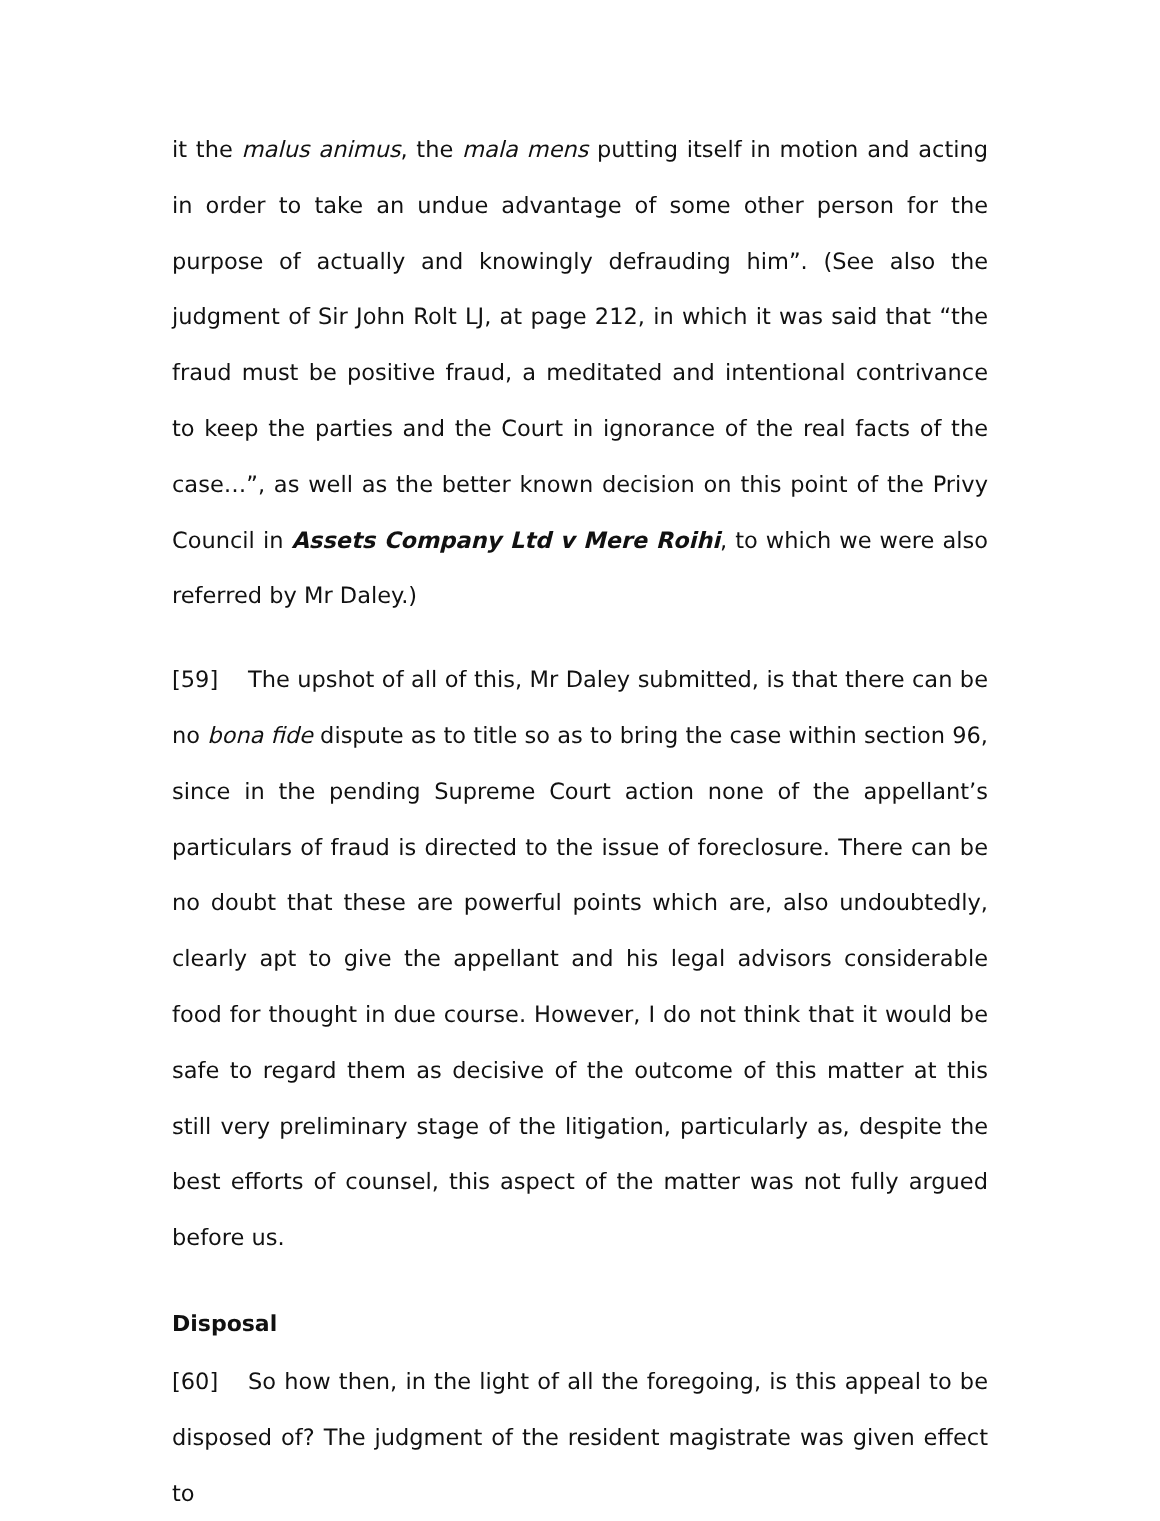it the malus animus, the mala mens putting itself in motion and acting in order to take an undue advantage of some other person for the purpose of actually and knowingly defrauding him”. (See also the judgment of Sir John Rolt LJ, at page 212, in which it was said that “the fraud must be positive fraud, a meditated and intentional contrivance to keep the parties and the Court in ignorance of the real facts of the case…”, as well as the better known decision on this point of the Privy Council in Assets Company Ltd v Mere Roihi, to which we were also referred by Mr Daley.)
[59] The upshot of all of this, Mr Daley submitted, is that there can be no bona fide dispute as to title so as to bring the case within section 96, since in the pending Supreme Court action none of the appellant’s particulars of fraud is directed to the issue of foreclosure. There can be no doubt that these are powerful points which are, also undoubtedly, clearly apt to give the appellant and his legal advisors considerable food for thought in due course. However, I do not think that it would be safe to regard them as decisive of the outcome of this matter at this still very preliminary stage of the litigation, particularly as, despite the best efforts of counsel, this aspect of the matter was not fully argued before us.
Disposal
[60] So how then, in the light of all the foregoing, is this appeal to be disposed of? The judgment of the resident magistrate was given effect to